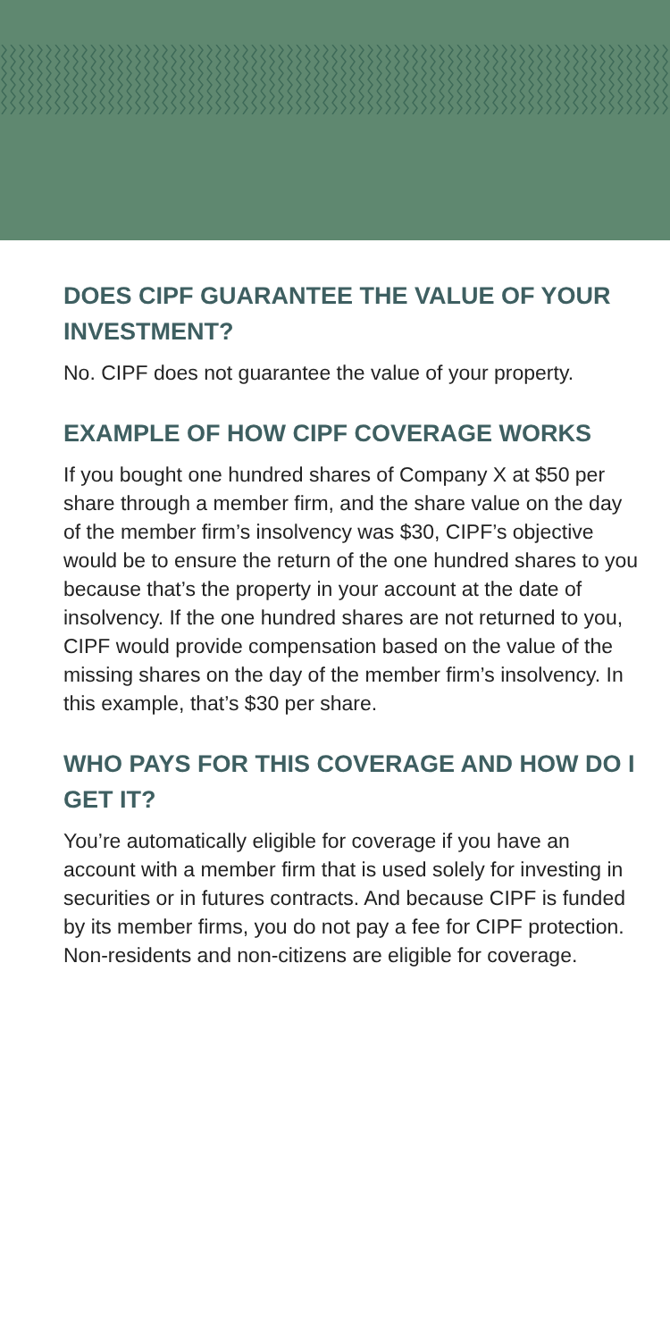DOES CIPF GUARANTEE THE VALUE OF YOUR INVESTMENT?
No. CIPF does not guarantee the value of your property.
EXAMPLE OF HOW CIPF COVERAGE WORKS
If you bought one hundred shares of Company X at $50 per share through a member firm, and the share value on the day of the member firm’s insolvency was $30, CIPF’s objective would be to ensure the return of the one hundred shares to you because that’s the property in your account at the date of insolvency. If the one hundred shares are not returned to you, CIPF would provide compensation based on the value of the missing shares on the day of the member firm’s insolvency. In this example, that’s $30 per share.
WHO PAYS FOR THIS COVERAGE AND HOW DO I GET IT?
You’re automatically eligible for coverage if you have an account with a member firm that is used solely for investing in securities or in futures contracts. And because CIPF is funded by its member firms, you do not pay a fee for CIPF protection. Non-residents and non-citizens are eligible for coverage.